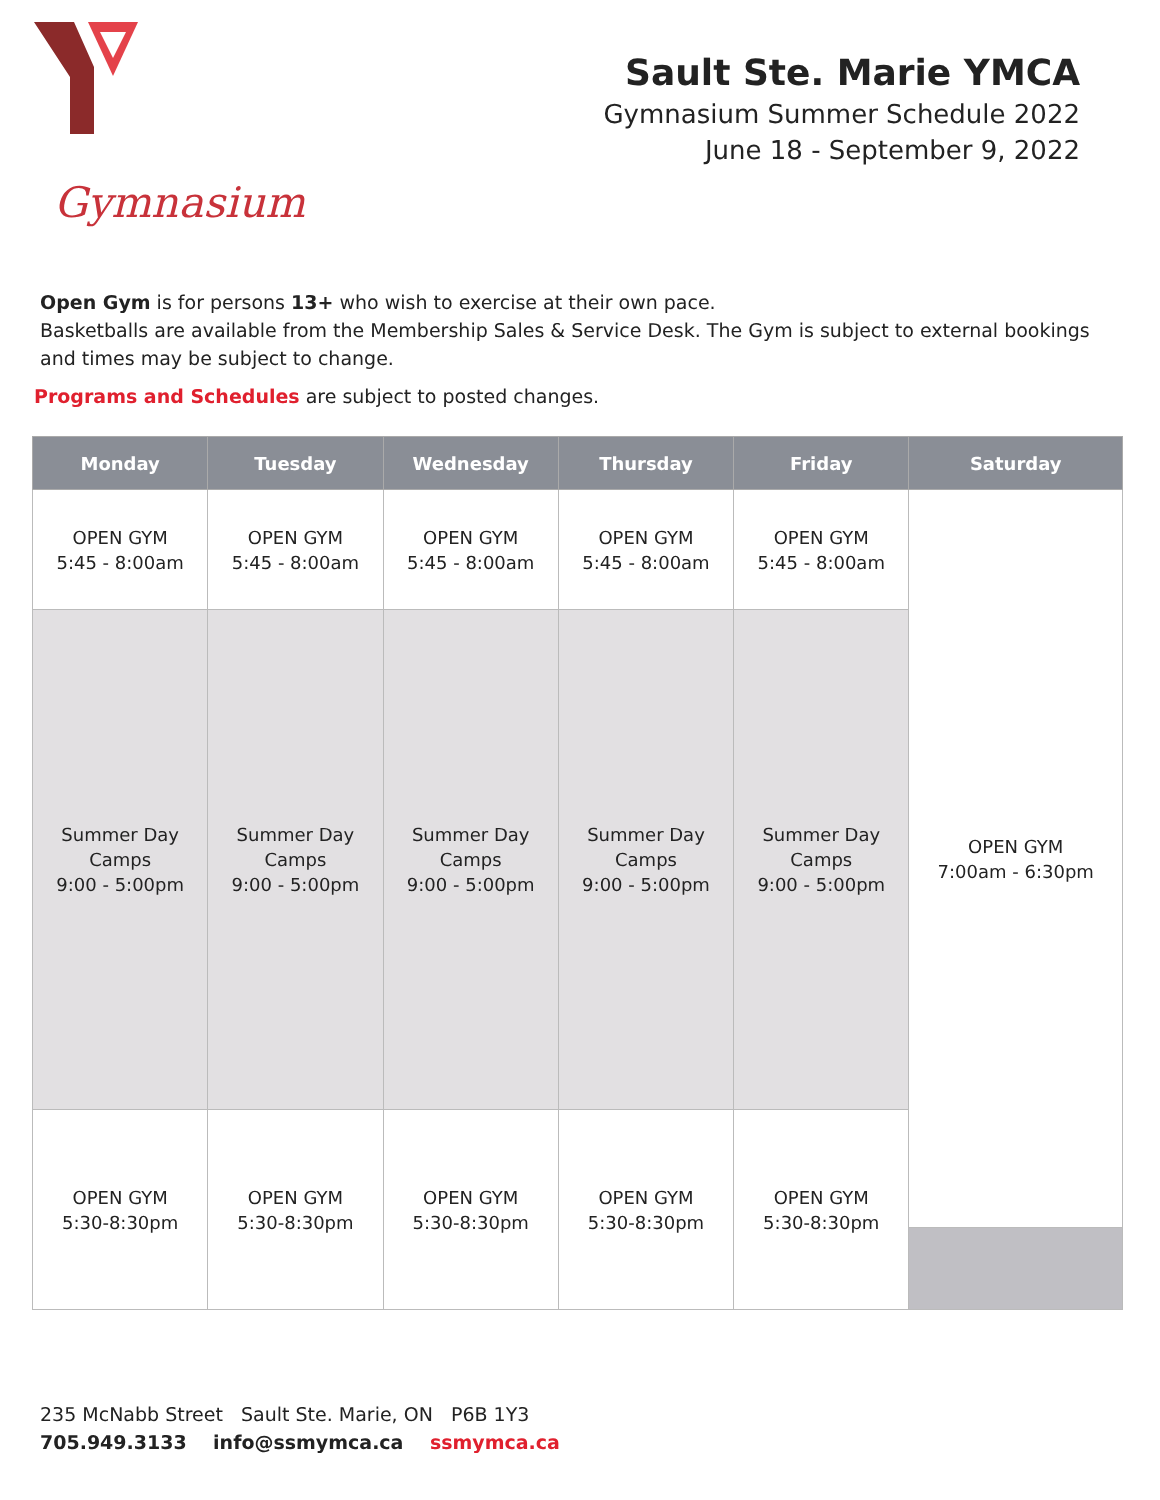Gymnasium
Sault Ste. Marie YMCA
Gymnasium Summer Schedule 2022
June 18 - September 9, 2022
Open Gym is for persons 13+ who wish to exercise at their own pace.
Basketballs are available from the Membership Sales & Service Desk. The Gym is subject to external bookings and times may be subject to change.
Programs and Schedules are subject to posted changes.
| Monday | Tuesday | Wednesday | Thursday | Friday | Saturday |
| --- | --- | --- | --- | --- | --- |
| OPEN GYM 5:45 - 8:00am | OPEN GYM 5:45 - 8:00am | OPEN GYM 5:45 - 8:00am | OPEN GYM 5:45 - 8:00am | OPEN GYM 5:45 - 8:00am | OPEN GYM 7:00am - 6:30pm |
| Summer Day Camps 9:00 - 5:00pm | Summer Day Camps 9:00 - 5:00pm | Summer Day Camps 9:00 - 5:00pm | Summer Day Camps 9:00 - 5:00pm | Summer Day Camps 9:00 - 5:00pm | |
| OPEN GYM 5:30-8:30pm | OPEN GYM 5:30-8:30pm | OPEN GYM 5:30-8:30pm | OPEN GYM 5:30-8:30pm | OPEN GYM 5:30-8:30pm | |
235 McNabb Street Sault Ste. Marie, ON P6B 1Y3
705.949.3133 info@ssmymca.ca ssmymca.ca